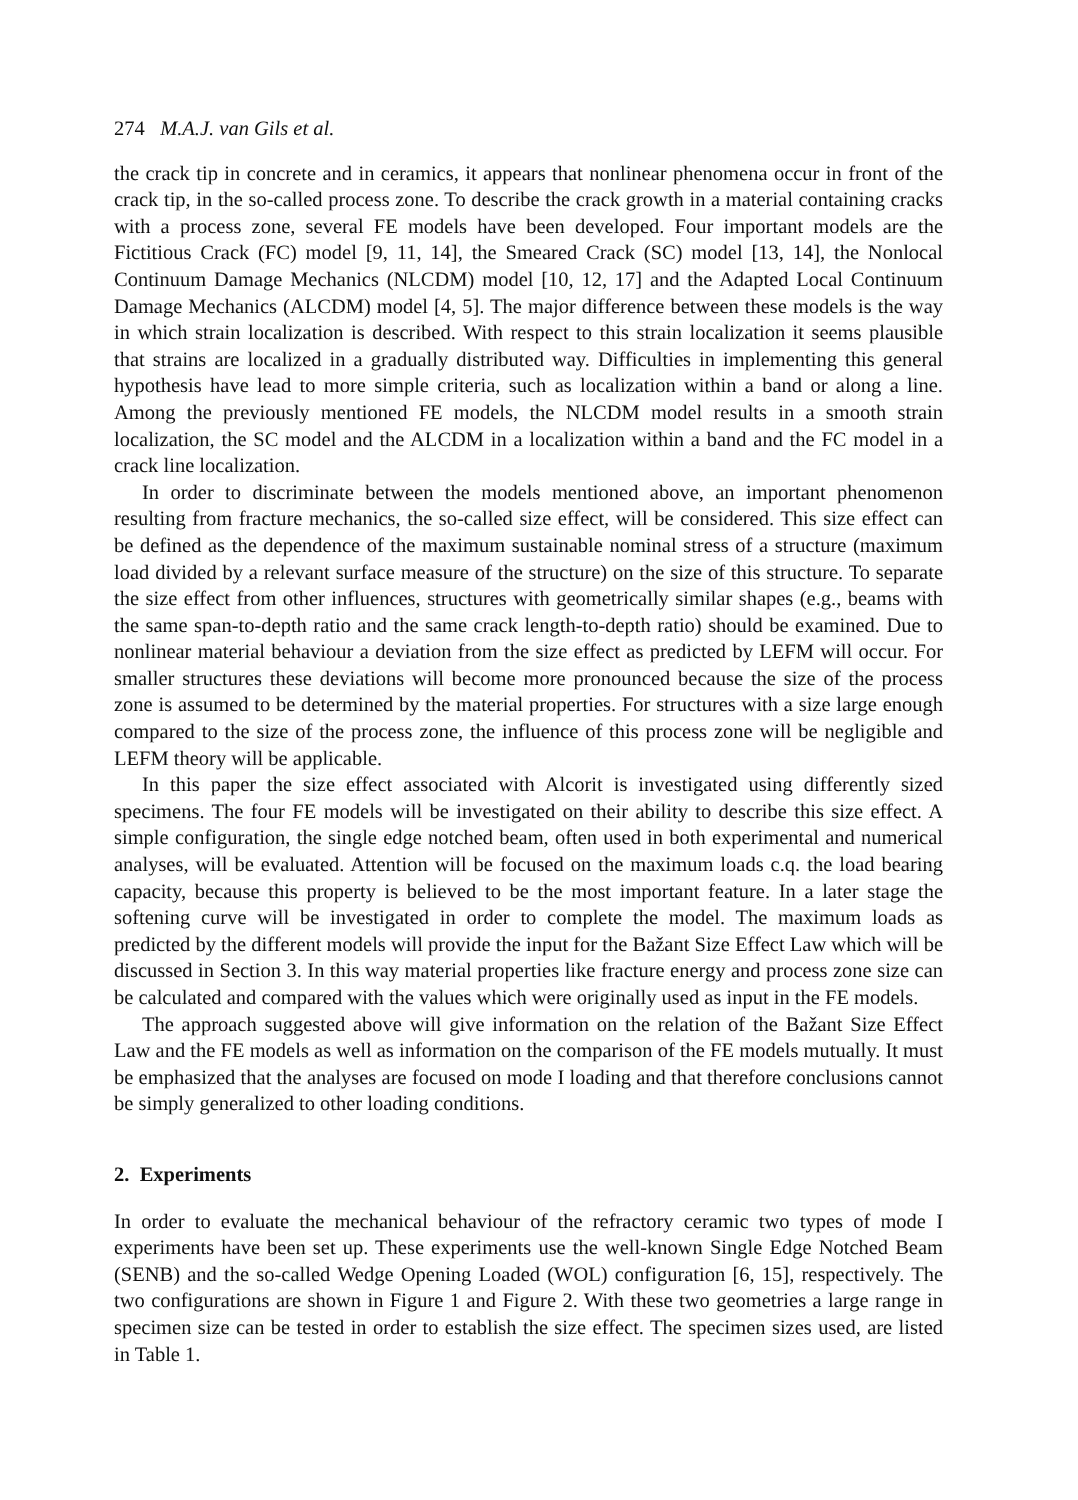274 M.A.J. van Gils et al.
the crack tip in concrete and in ceramics, it appears that nonlinear phenomena occur in front of the crack tip, in the so-called process zone. To describe the crack growth in a material containing cracks with a process zone, several FE models have been developed. Four important models are the Fictitious Crack (FC) model [9, 11, 14], the Smeared Crack (SC) model [13, 14], the Nonlocal Continuum Damage Mechanics (NLCDM) model [10, 12, 17] and the Adapted Local Continuum Damage Mechanics (ALCDM) model [4, 5]. The major difference between these models is the way in which strain localization is described. With respect to this strain localization it seems plausible that strains are localized in a gradually distributed way. Difficulties in implementing this general hypothesis have lead to more simple criteria, such as localization within a band or along a line. Among the previously mentioned FE models, the NLCDM model results in a smooth strain localization, the SC model and the ALCDM in a localization within a band and the FC model in a crack line localization.
In order to discriminate between the models mentioned above, an important phenomenon resulting from fracture mechanics, the so-called size effect, will be considered. This size effect can be defined as the dependence of the maximum sustainable nominal stress of a structure (maximum load divided by a relevant surface measure of the structure) on the size of this structure. To separate the size effect from other influences, structures with geometrically similar shapes (e.g., beams with the same span-to-depth ratio and the same crack length-to-depth ratio) should be examined. Due to nonlinear material behaviour a deviation from the size effect as predicted by LEFM will occur. For smaller structures these deviations will become more pronounced because the size of the process zone is assumed to be determined by the material properties. For structures with a size large enough compared to the size of the process zone, the influence of this process zone will be negligible and LEFM theory will be applicable.
In this paper the size effect associated with Alcorit is investigated using differently sized specimens. The four FE models will be investigated on their ability to describe this size effect. A simple configuration, the single edge notched beam, often used in both experimental and numerical analyses, will be evaluated. Attention will be focused on the maximum loads c.q. the load bearing capacity, because this property is believed to be the most important feature. In a later stage the softening curve will be investigated in order to complete the model. The maximum loads as predicted by the different models will provide the input for the Bažant Size Effect Law which will be discussed in Section 3. In this way material properties like fracture energy and process zone size can be calculated and compared with the values which were originally used as input in the FE models.
The approach suggested above will give information on the relation of the Bažant Size Effect Law and the FE models as well as information on the comparison of the FE models mutually. It must be emphasized that the analyses are focused on mode I loading and that therefore conclusions cannot be simply generalized to other loading conditions.
2. Experiments
In order to evaluate the mechanical behaviour of the refractory ceramic two types of mode I experiments have been set up. These experiments use the well-known Single Edge Notched Beam (SENB) and the so-called Wedge Opening Loaded (WOL) configuration [6, 15], respectively. The two configurations are shown in Figure 1 and Figure 2. With these two geometries a large range in specimen size can be tested in order to establish the size effect. The specimen sizes used, are listed in Table 1.